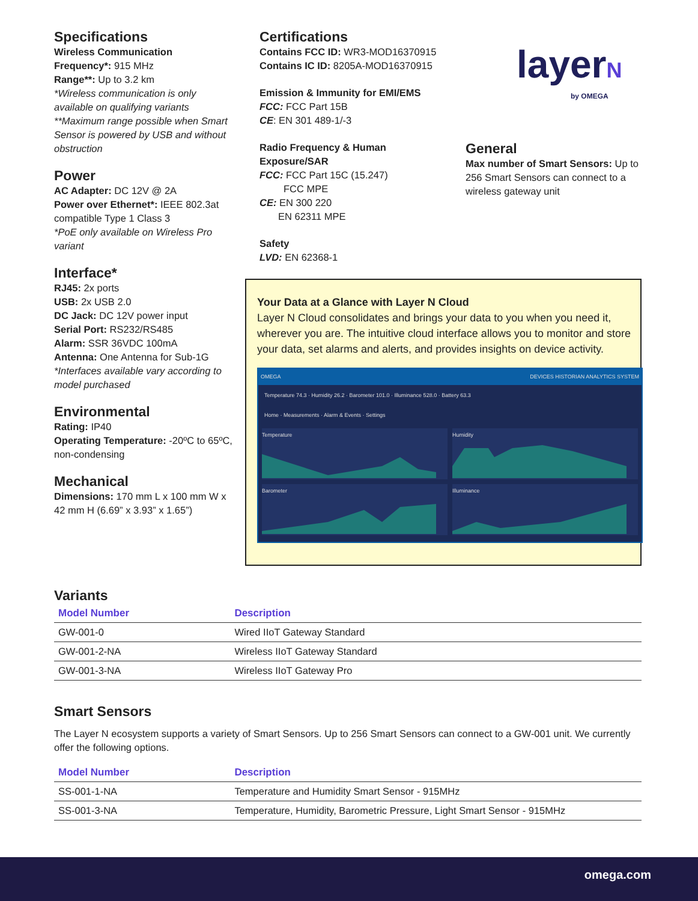Specifications
Wireless Communication
Frequency*: 915 MHz
Range**: Up to 3.2 km
*Wireless communication is only available on qualifying variants
**Maximum range possible when Smart Sensor is powered by USB and without obstruction
Power
AC Adapter: DC 12V @ 2A
Power over Ethernet*: IEEE 802.3at compatible Type 1 Class 3
*PoE only available on Wireless Pro variant
Interface*
RJ45: 2x ports
USB: 2x USB 2.0
DC Jack: DC 12V power input
Serial Port: RS232/RS485
Alarm: SSR 36VDC 100mA
Antenna: One Antenna for Sub-1G
*Interfaces available vary according to model purchased
Environmental
Rating: IP40
Operating Temperature: -20ºC to 65ºC, non-condensing
Mechanical
Dimensions: 170 mm L x 100 mm W x 42 mm H (6.69” x 3.93” x 1.65”)
Certifications
Contains FCC ID: WR3-MOD16370915
Contains IC ID: 8205A-MOD16370915
Emission & Immunity for EMI/EMS
FCC: FCC Part 15B
CE: EN 301 489-1/-3
Radio Frequency & Human Exposure/SAR
FCC: FCC Part 15C (15.247)
FCC MPE
CE: EN 300 220
EN 62311 MPE
Safety
LVD: EN 62368-1
layerN
by OMEGA
General
Max number of Smart Sensors: Up to 256 Smart Sensors can connect to a wireless gateway unit
Your Data at a Glance with Layer N Cloud
Layer N Cloud consolidates and brings your data to you when you need it, wherever you are. The intuitive cloud interface allows you to monitor and store your data, set alarms and alerts, and provides insights on device activity.
OMEGA DEVICES HISTORIAN ANALYTICS SYSTEM
Temperature 74.3 · Humidity 26.2 · Barometer 101.0 · Illuminance 528.0 · Battery 63.3
Home · Measurements · Alarm & Events · Settings
Temperature
Humidity
Barometer
Illuminance
Variants
| Model Number | Description |
| --- | --- |
| GW-001-0 | Wired IIoT Gateway Standard |
| GW-001-2-NA | Wireless IIoT Gateway Standard |
| GW-001-3-NA | Wireless IIoT Gateway Pro |
Smart Sensors
The Layer N ecosystem supports a variety of Smart Sensors. Up to 256 Smart Sensors can connect to a GW-001 unit. We currently offer the following options.
| Model Number | Description |
| --- | --- |
| SS-001-1-NA | Temperature and Humidity Smart Sensor - 915MHz |
| SS-001-3-NA | Temperature, Humidity, Barometric Pressure, Light Smart Sensor - 915MHz |
omega.com